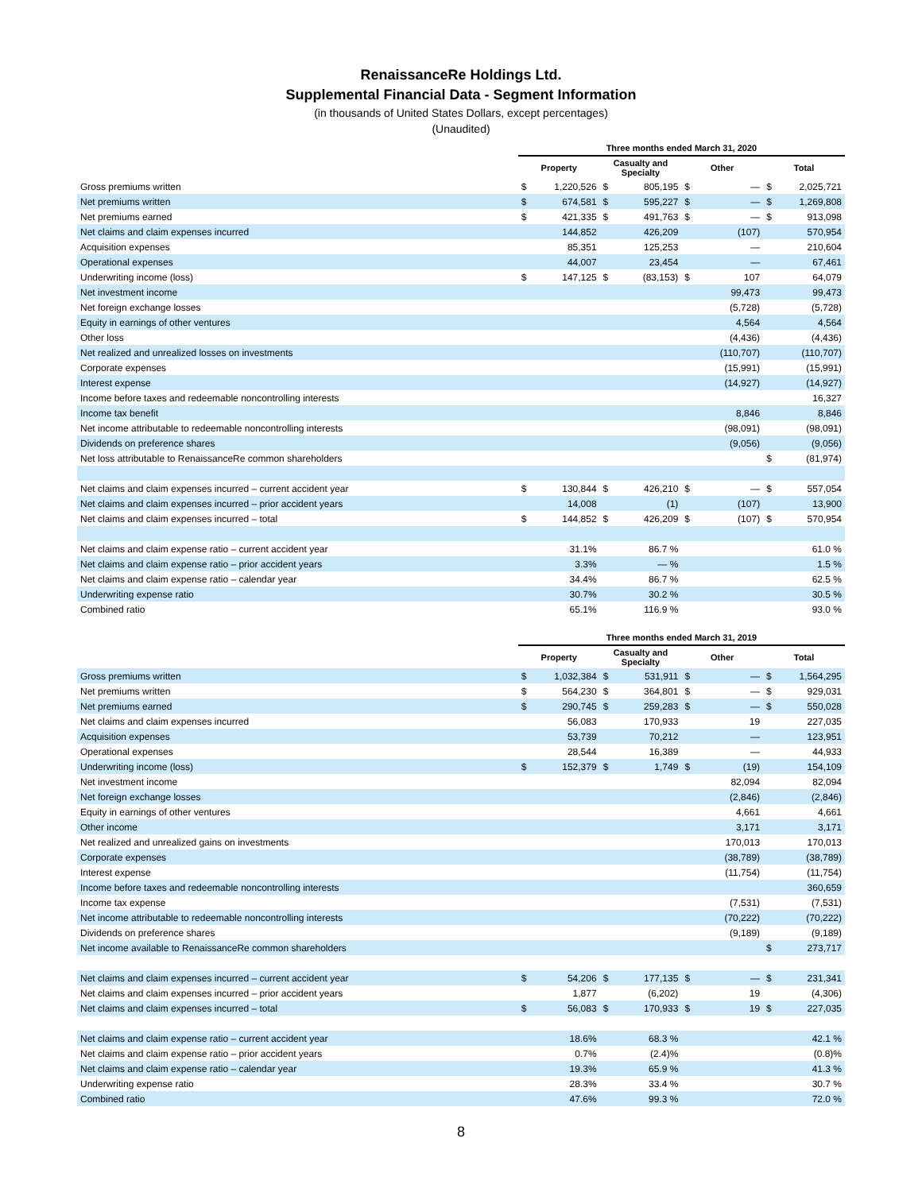RenaissanceRe Holdings Ltd.
Supplemental Financial Data - Segment Information
(in thousands of United States Dollars, except percentages)
(Unaudited)
| | Three months ended March 31, 2020 | | | | | | | |
| --- | --- | --- | --- | --- | --- | --- | --- | --- |
| | Property | | Casualty and Specialty | | Other | | Total | |
| Gross premiums written | $ | 1,220,526 | $ | 805,195 | $ | — | $ | 2,025,721 |
| Net premiums written | $ | 674,581 | $ | 595,227 | $ | — | $ | 1,269,808 |
| Net premiums earned | $ | 421,335 | $ | 491,763 | $ | — | $ | 913,098 |
| Net claims and claim expenses incurred | | 144,852 | | 426,209 | | (107) | | 570,954 |
| Acquisition expenses | | 85,351 | | 125,253 | | — | | 210,604 |
| Operational expenses | | 44,007 | | 23,454 | | — | | 67,461 |
| Underwriting income (loss) | $ | 147,125 | $ | (83,153) | $ | 107 | | 64,079 |
| Net investment income | | | | | | 99,473 | | 99,473 |
| Net foreign exchange losses | | | | | | (5,728) | | (5,728) |
| Equity in earnings of other ventures | | | | | | 4,564 | | 4,564 |
| Other loss | | | | | | (4,436) | | (4,436) |
| Net realized and unrealized losses on investments | | | | | | (110,707) | | (110,707) |
| Corporate expenses | | | | | | (15,991) | | (15,991) |
| Interest expense | | | | | | (14,927) | | (14,927) |
| Income before taxes and redeemable noncontrolling interests | | | | | | | | 16,327 |
| Income tax benefit | | | | | | 8,846 | | 8,846 |
| Net income attributable to redeemable noncontrolling interests | | | | | | (98,091) | | (98,091) |
| Dividends on preference shares | | | | | | (9,056) | | (9,056) |
| Net loss attributable to RenaissanceRe common shareholders | | | | | | | $ | (81,974) |
| Net claims and claim expenses incurred – current accident year | $ | 130,844 | $ | 426,210 | $ | — | $ | 557,054 |
| Net claims and claim expenses incurred – prior accident years | | 14,008 | | (1) | | (107) | | 13,900 |
| Net claims and claim expenses incurred – total | $ | 144,852 | $ | 426,209 | $ | (107) | $ | 570,954 |
| Net claims and claim expense ratio – current accident year | | 31.1% | | 86.7 % | | | | 61.0 % |
| Net claims and claim expense ratio – prior accident years | | 3.3% | | — % | | | | 1.5 % |
| Net claims and claim expense ratio – calendar year | | 34.4% | | 86.7 % | | | | 62.5 % |
| Underwriting expense ratio | | 30.7% | | 30.2 % | | | | 30.5 % |
| Combined ratio | | 65.1% | | 116.9 % | | | | 93.0 % |
| | Three months ended March 31, 2019 | | | | | | | |
| --- | --- | --- | --- | --- | --- | --- | --- | --- |
| | Property | | Casualty and Specialty | | Other | | Total | |
| Gross premiums written | $ | 1,032,384 | $ | 531,911 | $ | — | $ | 1,564,295 |
| Net premiums written | $ | 564,230 | $ | 364,801 | $ | — | $ | 929,031 |
| Net premiums earned | $ | 290,745 | $ | 259,283 | $ | — | $ | 550,028 |
| Net claims and claim expenses incurred | | 56,083 | | 170,933 | | 19 | | 227,035 |
| Acquisition expenses | | 53,739 | | 70,212 | | — | | 123,951 |
| Operational expenses | | 28,544 | | 16,389 | | — | | 44,933 |
| Underwriting income (loss) | $ | 152,379 | $ | 1,749 | $ | (19) | | 154,109 |
| Net investment income | | | | | | 82,094 | | 82,094 |
| Net foreign exchange losses | | | | | | (2,846) | | (2,846) |
| Equity in earnings of other ventures | | | | | | 4,661 | | 4,661 |
| Other income | | | | | | 3,171 | | 3,171 |
| Net realized and unrealized gains on investments | | | | | | 170,013 | | 170,013 |
| Corporate expenses | | | | | | (38,789) | | (38,789) |
| Interest expense | | | | | | (11,754) | | (11,754) |
| Income before taxes and redeemable noncontrolling interests | | | | | | | | 360,659 |
| Income tax expense | | | | | | (7,531) | | (7,531) |
| Net income attributable to redeemable noncontrolling interests | | | | | | (70,222) | | (70,222) |
| Dividends on preference shares | | | | | | (9,189) | | (9,189) |
| Net income available to RenaissanceRe common shareholders | | | | | | | $ | 273,717 |
| Net claims and claim expenses incurred – current accident year | $ | 54,206 | $ | 177,135 | $ | — | $ | 231,341 |
| Net claims and claim expenses incurred – prior accident years | | 1,877 | | (6,202) | | 19 | | (4,306) |
| Net claims and claim expenses incurred – total | $ | 56,083 | $ | 170,933 | $ | 19 | $ | 227,035 |
| Net claims and claim expense ratio – current accident year | | 18.6% | | 68.3 % | | | | 42.1 % |
| Net claims and claim expense ratio – prior accident years | | 0.7% | | (2.4)% | | | | (0.8)% |
| Net claims and claim expense ratio – calendar year | | 19.3% | | 65.9 % | | | | 41.3 % |
| Underwriting expense ratio | | 28.3% | | 33.4 % | | | | 30.7 % |
| Combined ratio | | 47.6% | | 99.3 % | | | | 72.0 % |
8